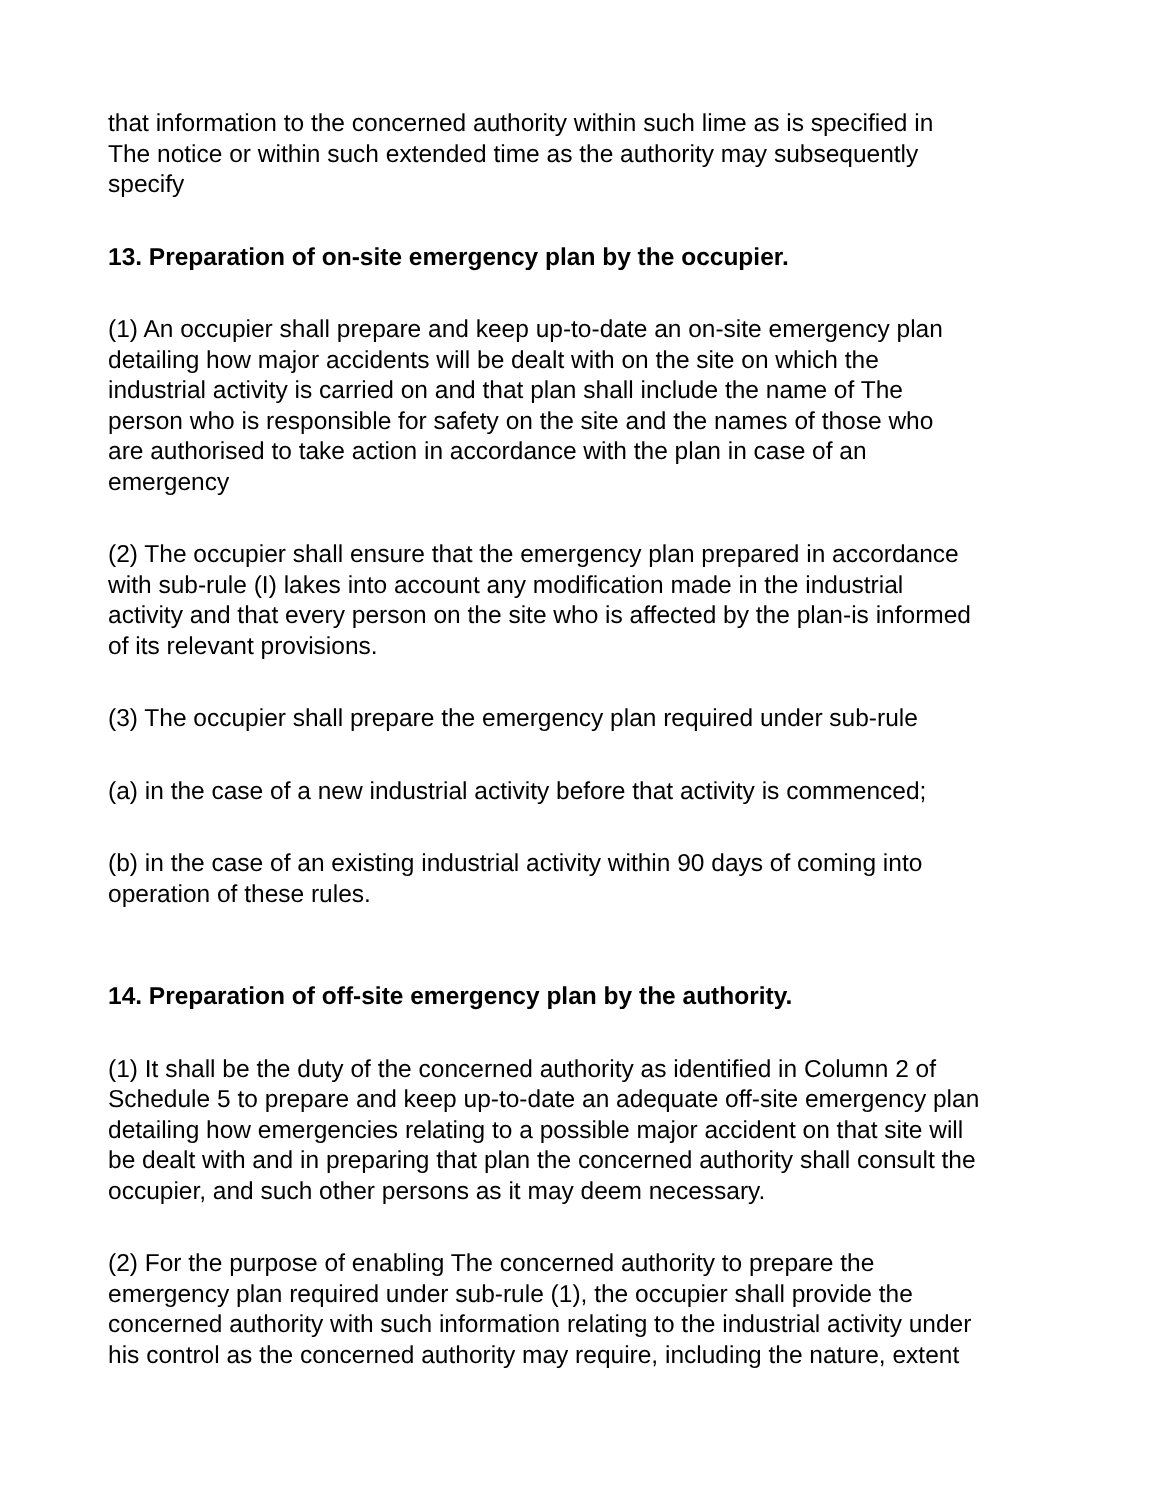that information to the concerned authority within such lime as is specified in
The notice or within such extended time as the authority may subsequently
specify
13. Preparation of on-site emergency plan by the occupier.
(1) An occupier shall prepare and keep up-to-date an on-site emergency plan
detailing how major accidents will be dealt with on the site on which the
industrial activity is carried on and that plan shall include the name of The
person who is responsible for safety on the site and the names of those who
are authorised to take action in accordance with the plan in case of an
emergency
(2) The occupier shall ensure that the emergency plan prepared in accordance
with sub-rule (I) lakes into account any modification made in the industrial
activity and that every person on the site who is affected by the plan-is informed
of its relevant provisions.
(3) The occupier shall prepare the emergency plan required under sub-rule
(a) in the case of a new industrial activity before that activity is commenced;
(b) in the case of an existing industrial activity within 90 days of coming into
operation of these rules.
14. Preparation of off-site emergency plan by the authority.
(1) It shall be the duty of the concerned authority as identified in Column 2 of
Schedule 5 to prepare and keep up-to-date an adequate off-site emergency plan
detailing how emergencies relating to a possible major accident on that site will
be dealt with and in preparing that plan the concerned authority shall consult the
occupier, and such other persons as it may deem necessary.
(2) For the purpose of enabling The concerned authority to prepare the
emergency plan required under sub-rule (1), the occupier shall provide the
concerned authority with such information relating to the industrial activity under
his control as the concerned authority may require, including the nature, extent